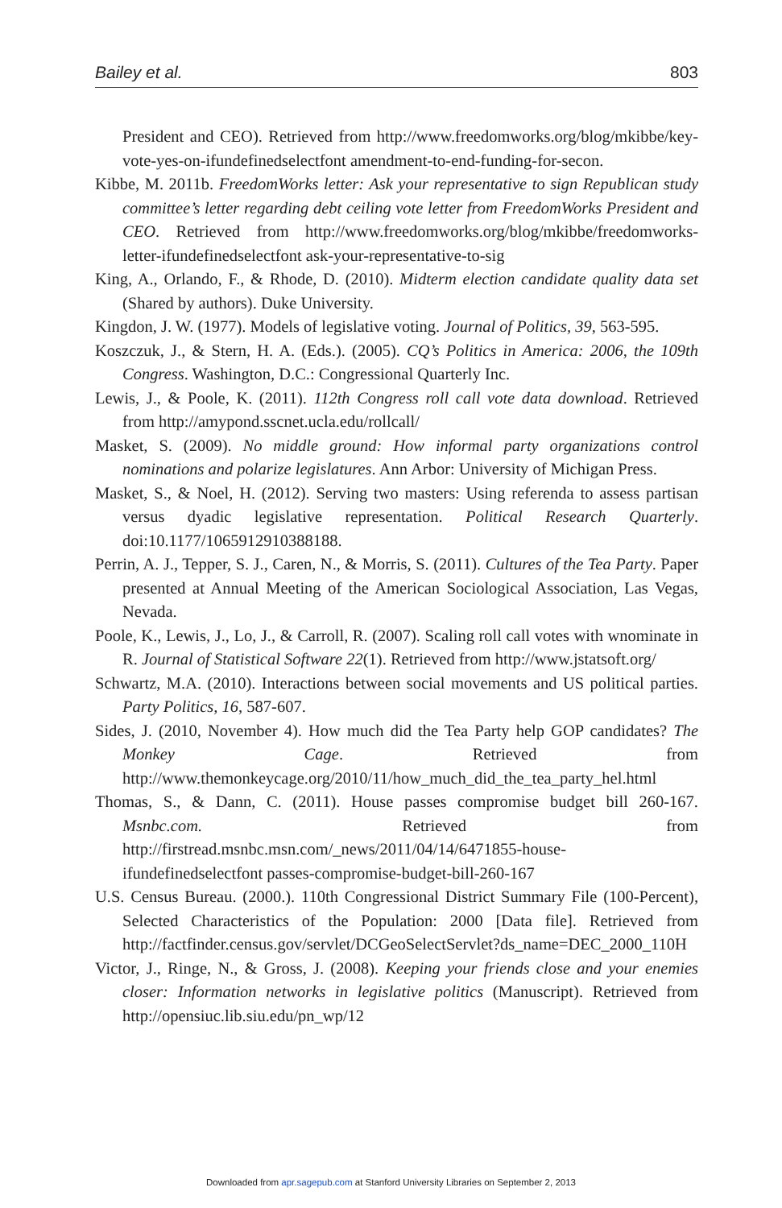Bailey et al. 803
President and CEO). Retrieved from http://www.freedomworks.org/blog/mkibbe/key-vote-yes-on-ifundefinedselectfont amendment-to-end-funding-for-secon.
Kibbe, M. 2011b. FreedomWorks letter: Ask your representative to sign Republican study committee’s letter regarding debt ceiling vote letter from FreedomWorks President and CEO. Retrieved from http://www.freedomworks.org/blog/mkibbe/freedomworks-letter-ifundefinedselectfont ask-your-representative-to-sig
King, A., Orlando, F., & Rhode, D. (2010). Midterm election candidate quality data set (Shared by authors). Duke University.
Kingdon, J. W. (1977). Models of legislative voting. Journal of Politics, 39, 563-595.
Koszczuk, J., & Stern, H. A. (Eds.). (2005). CQ’s Politics in America: 2006, the 109th Congress. Washington, D.C.: Congressional Quarterly Inc.
Lewis, J., & Poole, K. (2011). 112th Congress roll call vote data download. Retrieved from http://amypond.sscnet.ucla.edu/rollcall/
Masket, S. (2009). No middle ground: How informal party organizations control nominations and polarize legislatures. Ann Arbor: University of Michigan Press.
Masket, S., & Noel, H. (2012). Serving two masters: Using referenda to assess partisan versus dyadic legislative representation. Political Research Quarterly. doi:10.1177/1065912910388188.
Perrin, A. J., Tepper, S. J., Caren, N., & Morris, S. (2011). Cultures of the Tea Party. Paper presented at Annual Meeting of the American Sociological Association, Las Vegas, Nevada.
Poole, K., Lewis, J., Lo, J., & Carroll, R. (2007). Scaling roll call votes with wnominate in R. Journal of Statistical Software 22(1). Retrieved from http://www.jstatsoft.org/
Schwartz, M.A. (2010). Interactions between social movements and US political parties. Party Politics, 16, 587-607.
Sides, J. (2010, November 4). How much did the Tea Party help GOP candidates? The Monkey Cage. Retrieved from http://www.themonkeycage.org/2010/11/how_much_did_the_tea_party_hel.html
Thomas, S., & Dann, C. (2011). House passes compromise budget bill 260-167. Msnbc.com. Retrieved from http://firstread.msnbc.msn.com/_news/2011/04/14/6471855-house-ifundefinedselectfont passes-compromise-budget-bill-260-167
U.S. Census Bureau. (2000.). 110th Congressional District Summary File (100-Percent), Selected Characteristics of the Population: 2000 [Data file]. Retrieved from http://factfinder.census.gov/servlet/DCGeoSelectServlet?ds_name=DEC_2000_110H
Victor, J., Ringe, N., & Gross, J. (2008). Keeping your friends close and your enemies closer: Information networks in legislative politics (Manuscript). Retrieved from http://opensiuc.lib.siu.edu/pn_wp/12
Downloaded from apr.sagepub.com at Stanford University Libraries on September 2, 2013